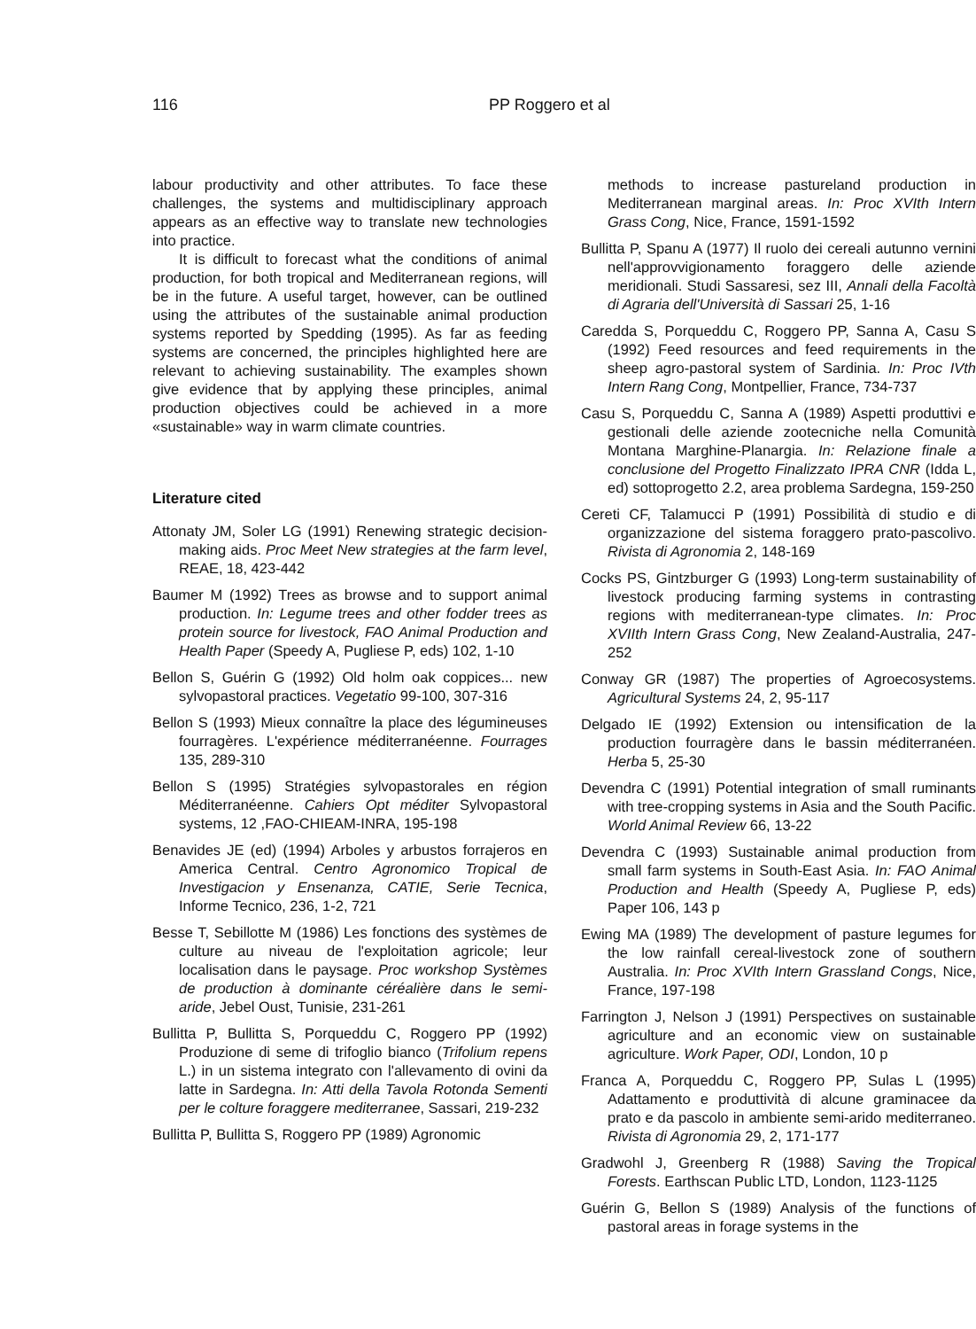116 PP Roggero et al
labour productivity and other attributes. To face these challenges, the systems and multidisciplinary approach appears as an effective way to translate new technologies into practice.
It is difficult to forecast what the conditions of animal production, for both tropical and Mediterranean regions, will be in the future. A useful target, however, can be outlined using the attributes of the sustainable animal production systems reported by Spedding (1995). As far as feeding systems are concerned, the principles highlighted here are relevant to achieving sustainability. The examples shown give evidence that by applying these principles, animal production objectives could be achieved in a more «sustainable» way in warm climate countries.
Literature cited
Attonaty JM, Soler LG (1991) Renewing strategic decision-making aids. Proc Meet New strategies at the farm level, REAE, 18, 423-442
Baumer M (1992) Trees as browse and to support animal production. In: Legume trees and other fodder trees as protein source for livestock, FAO Animal Production and Health Paper (Speedy A, Pugliese P, eds) 102, 1-10
Bellon S, Guérin G (1992) Old holm oak coppices... new sylvopastoral practices. Vegetatio 99-100, 307-316
Bellon S (1993) Mieux connaître la place des légumineuses fourragères. L'expérience méditerranéenne. Fourrages 135, 289-310
Bellon S (1995) Stratégies sylvopastorales en région Méditerranéenne. Cahiers Opt méditer Sylvopastoral systems, 12 ,FAO-CHIEAM-INRA, 195-198
Benavides JE (ed) (1994) Arboles y arbustos forrajeros en America Central. Centro Agronomico Tropical de Investigacion y Ensenanza, CATIE, Serie Tecnica, Informe Tecnico, 236, 1-2, 721
Besse T, Sebillotte M (1986) Les fonctions des systèmes de culture au niveau de l'exploitation agricole; leur localisation dans le paysage. Proc workshop Systèmes de production à dominante céréalière dans le semi-aride, Jebel Oust, Tunisie, 231-261
Bullitta P, Bullitta S, Porqueddu C, Roggero PP (1992) Produzione di seme di trifoglio bianco (Trifolium repens L.) in un sistema integrato con l'allevamento di ovini da latte in Sardegna. In: Atti della Tavola Rotonda Sementi per le colture foraggere mediterranee, Sassari, 219-232
Bullitta P, Bullitta S, Roggero PP (1989) Agronomic
methods to increase pastureland production in Mediterranean marginal areas. In: Proc XVIth Intern Grass Cong, Nice, France, 1591-1592
Bullitta P, Spanu A (1977) Il ruolo dei cereali autunno vernini nell'approvvigionamento foraggero delle aziende meridionali. Studi Sassaresi, sez III, Annali della Facoltà di Agraria dell'Università di Sassari 25, 1-16
Caredda S, Porqueddu C, Roggero PP, Sanna A, Casu S (1992) Feed resources and feed requirements in the sheep agro-pastoral system of Sardinia. In: Proc IVth Intern Rang Cong, Montpellier, France, 734-737
Casu S, Porqueddu C, Sanna A (1989) Aspetti produttivi e gestionali delle aziende zootecniche nella Comunità Montana Marghine-Planargia. In: Relazione finale a conclusione del Progetto Finalizzato IPRA CNR (Idda L, ed) sottoprogetto 2.2, area problema Sardegna, 159-250
Cereti CF, Talamucci P (1991) Possibilità di studio e di organizzazione del sistema foraggero prato-pascolivo. Rivista di Agronomia 2, 148-169
Cocks PS, Gintzburger G (1993) Long-term sustainability of livestock producing farming systems in contrasting regions with mediterranean-type climates. In: Proc XVIIth Intern Grass Cong, New Zealand-Australia, 247-252
Conway GR (1987) The properties of Agroecosystems. Agricultural Systems 24, 2, 95-117
Delgado IE (1992) Extension ou intensification de la production fourragère dans le bassin méditerranéen. Herba 5, 25-30
Devendra C (1991) Potential integration of small ruminants with tree-cropping systems in Asia and the South Pacific. World Animal Review 66, 13-22
Devendra C (1993) Sustainable animal production from small farm systems in South-East Asia. In: FAO Animal Production and Health (Speedy A, Pugliese P, eds) Paper 106, 143 p
Ewing MA (1989) The development of pasture legumes for the low rainfall cereal-livestock zone of southern Australia. In: Proc XVIth Intern Grassland Congs, Nice, France, 197-198
Farrington J, Nelson J (1991) Perspectives on sustainable agriculture and an economic view on sustainable agriculture. Work Paper, ODI, London, 10 p
Franca A, Porqueddu C, Roggero PP, Sulas L (1995) Adattamento e produttività di alcune graminacee da prato e da pascolo in ambiente semi-arido mediterraneo. Rivista di Agronomia 29, 2, 171-177
Gradwohl J, Greenberg R (1988) Saving the Tropical Forests. Earthscan Public LTD, London, 1123-1125
Guérin G, Bellon S (1989) Analysis of the functions of pastoral areas in forage systems in the